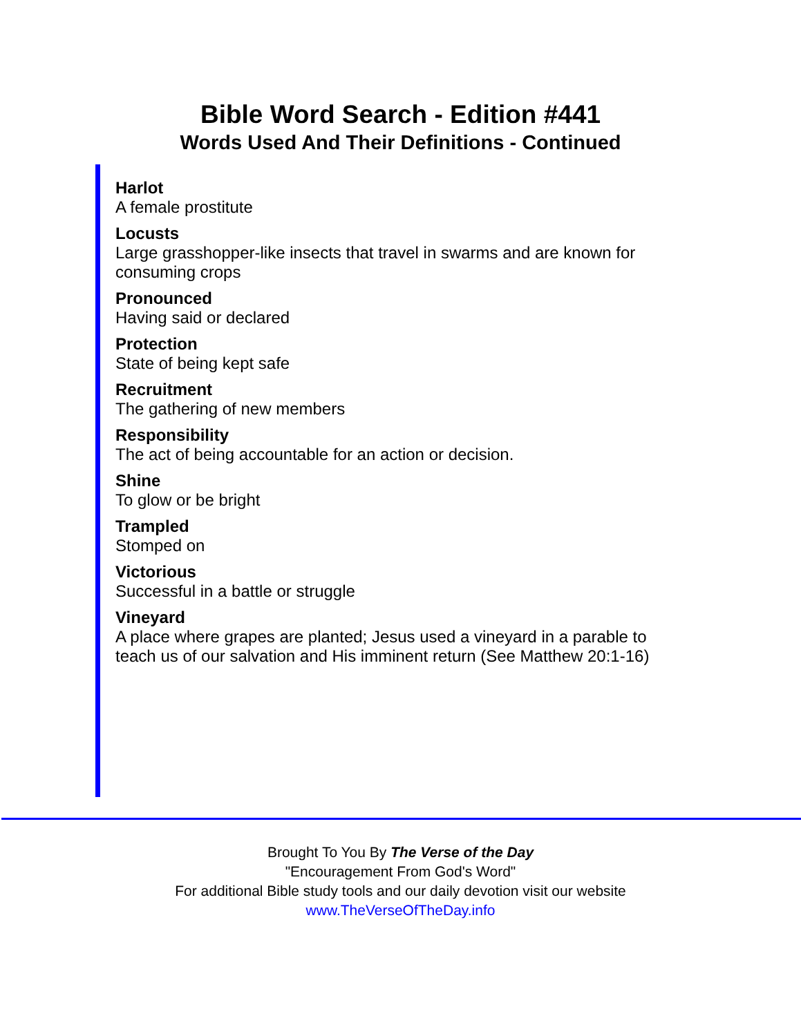Bible Word Search - Edition #441
Words Used And Their Definitions - Continued
Harlot
A female prostitute
Locusts
Large grasshopper-like insects that travel in swarms and are known for consuming crops
Pronounced
Having said or declared
Protection
State of being kept safe
Recruitment
The gathering of new members
Responsibility
The act of being accountable for an action or decision.
Shine
To glow or be bright
Trampled
Stomped on
Victorious
Successful in a battle or struggle
Vineyard
A place where grapes are planted; Jesus used a vineyard in a parable to teach us of our salvation and His imminent return (See Matthew 20:1-16)
Brought To You By The Verse of the Day
"Encouragement From God's Word"
For additional Bible study tools and our daily devotion visit our website
www.TheVerseOfTheDay.info